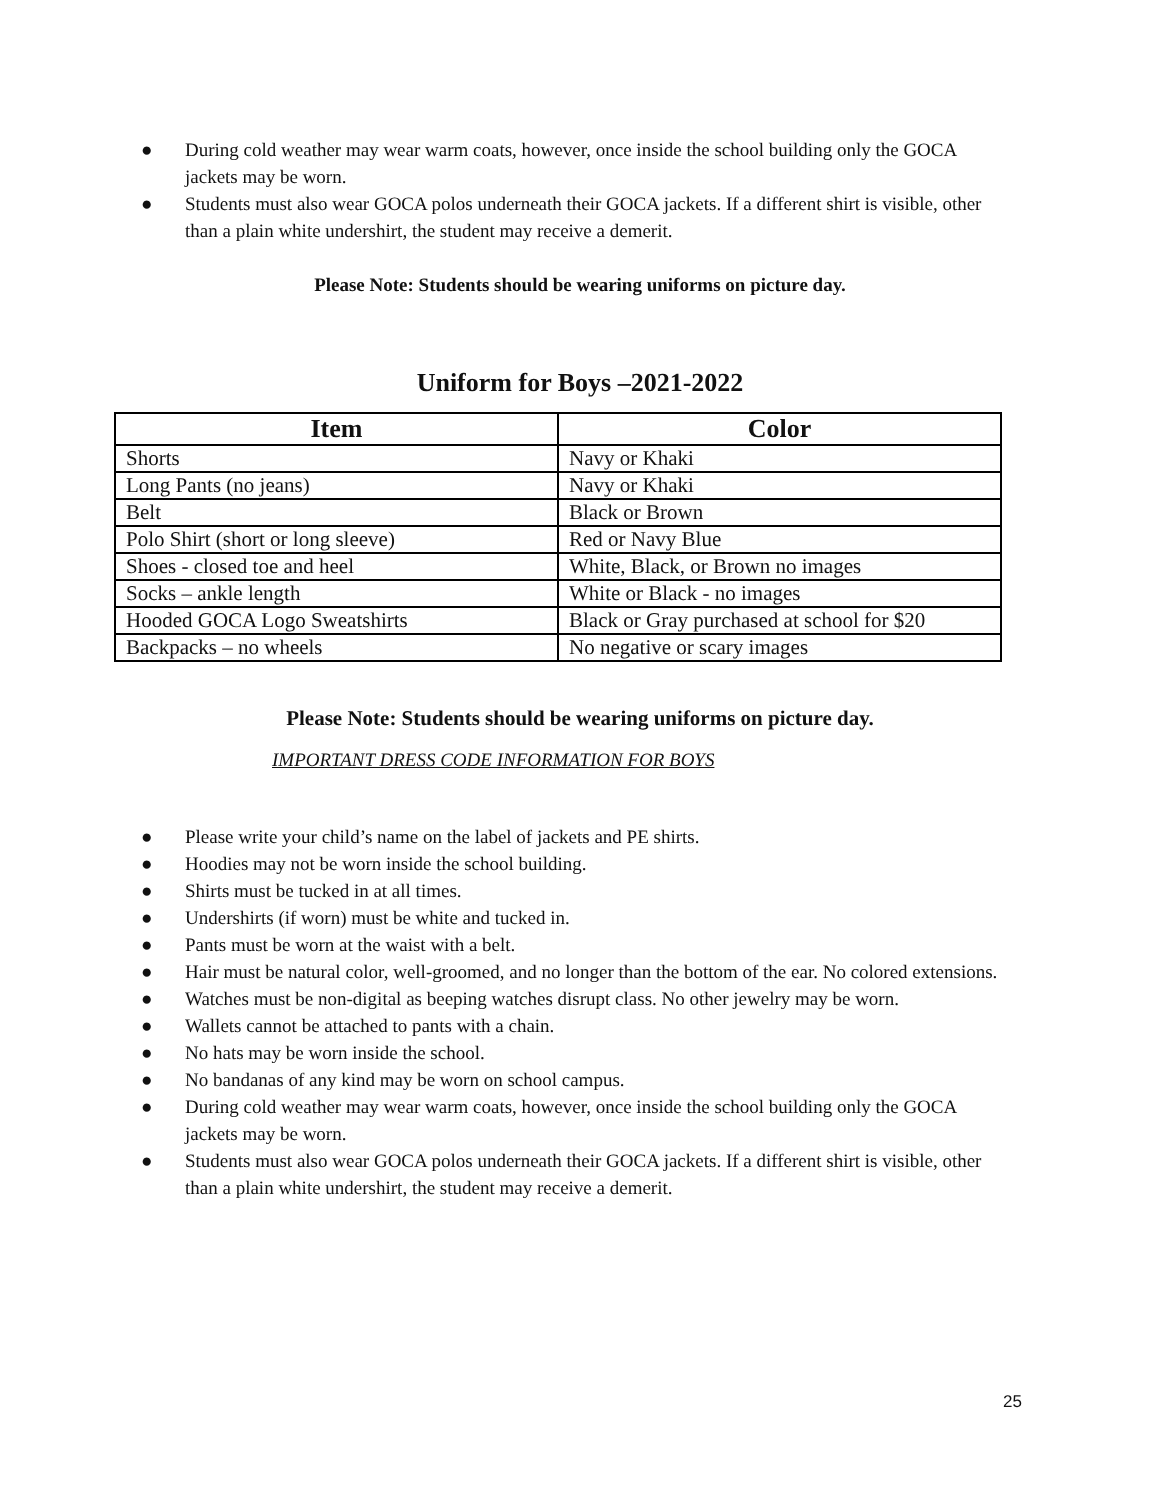● During cold weather may wear warm coats, however, once inside the school building only the GOCA jackets may be worn.
● Students must also wear GOCA polos underneath their GOCA jackets. If a different shirt is visible, other than a plain white undershirt, the student may receive a demerit.
Please Note: Students should be wearing uniforms on picture day.
Uniform for Boys –2021-2022
| Item | Color |
| --- | --- |
| Shorts | Navy or Khaki |
| Long Pants (no jeans) | Navy or Khaki |
| Belt | Black or Brown |
| Polo Shirt (short or long sleeve) | Red or Navy Blue |
| Shoes - closed toe and heel | White, Black, or Brown no images |
| Socks – ankle length | White or Black - no images |
| Hooded GOCA Logo Sweatshirts | Black or Gray purchased at school for $20 |
| Backpacks – no wheels | No negative or scary images |
Please Note: Students should be wearing uniforms on picture day.
IMPORTANT DRESS CODE INFORMATION FOR BOYS
● Please write your child’s name on the label of jackets and PE shirts.
● Hoodies may not be worn inside the school building.
● Shirts must be tucked in at all times.
● Undershirts (if worn) must be white and tucked in.
● Pants must be worn at the waist with a belt.
● Hair must be natural color, well-groomed, and no longer than the bottom of the ear. No colored extensions.
● Watches must be non-digital as beeping watches disrupt class. No other jewelry may be worn.
● Wallets cannot be attached to pants with a chain.
● No hats may be worn inside the school.
● No bandanas of any kind may be worn on school campus.
● During cold weather may wear warm coats, however, once inside the school building only the GOCA jackets may be worn.
● Students must also wear GOCA polos underneath their GOCA jackets. If a different shirt is visible, other than a plain white undershirt, the student may receive a demerit.
25